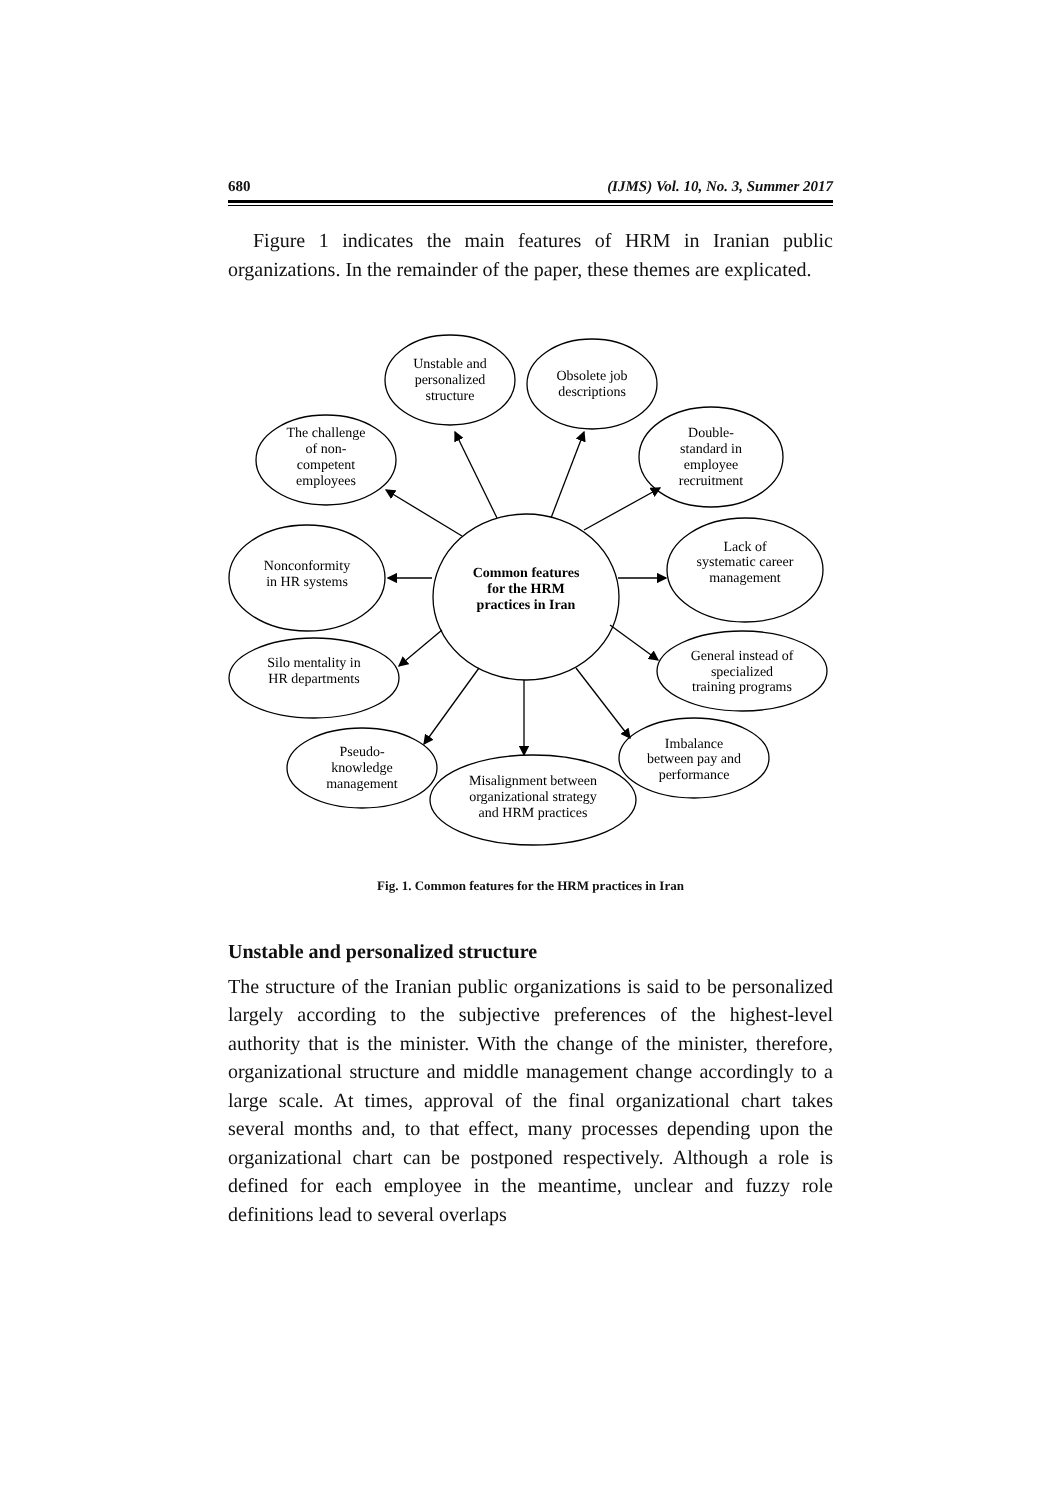680 (IJMS) Vol. 10, No. 3, Summer 2017
Figure 1 indicates the main features of HRM in Iranian public organizations. In the remainder of the paper, these themes are explicated.
Common features
for the HRM
practices in Iran
Unstable and
personalized
structure
Obsolete job
descriptions
The challenge
of non-
competent
employees
Double-
standard in
employee
recruitment
Nonconformity
in HR systems
Lack of
systematic career
management
Silo mentality in
HR departments
General instead of
specialized
training programs
Pseudo-
knowledge
management
Imbalance
between pay and
performance
Misalignment between
organizational strategy
and HRM practices
Fig. 1. Common features for the HRM practices in Iran
Unstable and personalized structure
The structure of the Iranian public organizations is said to be personalized largely according to the subjective preferences of the highest-level authority that is the minister. With the change of the minister, therefore, organizational structure and middle management change accordingly to a large scale. At times, approval of the final organizational chart takes several months and, to that effect, many processes depending upon the organizational chart can be postponed respectively. Although a role is defined for each employee in the meantime, unclear and fuzzy role definitions lead to several overlaps